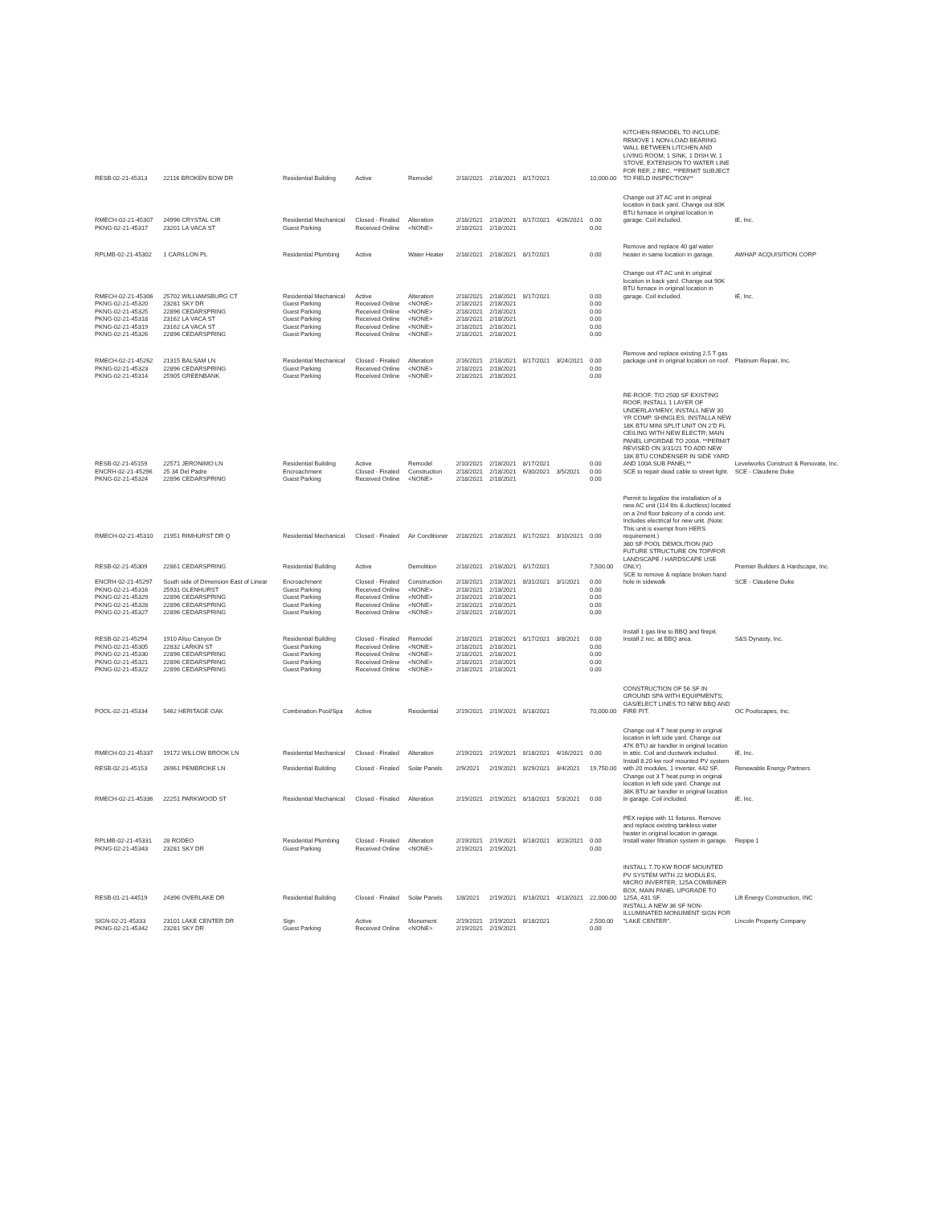| RESB-02-21-45313 | 22116 BROKEN BOW DR | Residential Building | Active | Remodel | 2/18/2021 | 2/18/2021 | 8/17/2021 | | 10,000.00 | KITCHEN REMODEL TO INCLUDE: REMOVE 1 NON-LOAD BEARING WALL BETWEEN LITCHEN AND LIVING ROOM; 1 SINK, 1 DISH W, 1 STOVE, EXTENSION TO WATER LINE FOR REF, 2 REC. **PERMIT SUBJECT TO FIELD INSPECTION** | |
| RMECH-02-21-45307 | 24996 CRYSTAL CIR | Residential Mechanical | Closed - Finaled | Alteration | 2/18/2021 | 2/18/2021 | 8/17/2021 | 4/26/2021 | 0.00 | Change out 3T AC unit in original location in back yard. Change out 80K BTU furnace in original location in garage. Coil included. | iE, Inc. |
| PKNG-02-21-45317 | 23201 LA VACA ST | Guest Parking | Received Online | <NONE> | 2/18/2021 | 2/18/2021 | | | 0.00 | | |
| RPLMB-02-21-45302 | 1 CARILLON PL | Residential Plumbing | Active | Water Heater | 2/18/2021 | 2/18/2021 | 8/17/2021 | | 0.00 | Remove and replace 40 gal water heater in same location in garage. | AWHAP ACQUISITION CORP |
| RMECH-02-21-45306 | 25702 WILLIAMSBURG CT | Residential Mechanical | Active | Alteration | 2/18/2021 | 2/18/2021 | 8/17/2021 | | 0.00 | Change out 4T AC unit in original location in back yard. Change out 90K BTU furnace in original location in garage. Coil included. | iE, Inc. |
| PKNG-02-21-45320 | 23281 SKY DR | Guest Parking | Received Online | <NONE> | 2/18/2021 | 2/18/2021 | | | 0.00 | | |
| PKNG-02-21-45325 | 22896 CEDARSPRING | Guest Parking | Received Online | <NONE> | 2/18/2021 | 2/18/2021 | | | 0.00 | | |
| PKNG-02-21-45318 | 23162 LA VACA ST | Guest Parking | Received Online | <NONE> | 2/18/2021 | 2/18/2021 | | | 0.00 | | |
| PKNG-02-21-45319 | 23162 LA VACA ST | Guest Parking | Received Online | <NONE> | 2/18/2021 | 2/18/2021 | | | 0.00 | | |
| PKNG-02-21-45326 | 22896 CEDARSPRING | Guest Parking | Received Online | <NONE> | 2/18/2021 | 2/18/2021 | | | 0.00 | | |
| RMECH-02-21-45262 | 21315 BALSAM LN | Residential Mechanical | Closed - Finaled | Alteration | 2/16/2021 | 2/18/2021 | 8/17/2021 | 3/24/2021 | 0.00 | Remove and replace existing 2.5 T gas package unit in original location on roof. | Platinum Repair, Inc. |
| PKNG-02-21-45323 | 22896 CEDARSPRING | Guest Parking | Received Online | <NONE> | 2/18/2021 | 2/18/2021 | | | 0.00 | | |
| PKNG-02-21-45314 | 25905 GREENBANK | Guest Parking | Received Online | <NONE> | 2/18/2021 | 2/18/2021 | | | 0.00 | | |
| RESB-02-21-45159 | 22571 JERONIMO LN | Residential Building | Active | Remodel | 2/10/2021 | 2/18/2021 | 8/17/2021 | | 0.00 | RE-ROOF: T/O 2500 SF EXISTING ROOF, INSTALL 1 LAYER OF UNDERLAYMENY, INSTALL NEW 30 YR COMP. SHINGLES; INSTALLA NEW 18K BTU MINI SPLIT UNIT ON 2'D FL CEILING WITH NEW ELECTR; MAIN PANEL UPGRDAE TO 200A. **PERMIT REVISED ON 3/31/21 TO ADD NEW 18K BTU CONDENSER IN SIDE YARD AND 100A SUB PANEL** | Levelworks Construct & Renovate, Inc. |
| ENCRH-02-21-45296 | 25 34 Del Padre | Encroachment | Closed - Finaled | Construction | 2/18/2021 | 2/18/2021 | 6/30/2021 | 3/5/2021 | 0.00 | SCE to repair dead cable to street light. | SCE - Claudene Duke |
| PKNG-02-21-45324 | 22896 CEDARSPRING | Guest Parking | Received Online | <NONE> | 2/18/2021 | 2/18/2021 | | | 0.00 | | |
| RMECH-02-21-45310 | 21951 RIMHURST DR Q | Residential Mechanical | Closed - Finaled | Air Conditioner | 2/18/2021 | 2/18/2021 | 8/17/2021 | 3/10/2021 | 0.00 | Permit to legalize the installation of a new AC unit (114 lbs & ductless) located on a 2nd floor balcony of a condo unit. Includes electrical for new unit. (Note: This unit is exempt from HERS requirement.) | |
| RESB-02-21-45309 | 22861 CEDARSPRING | Residential Building | Active | Demolition | 2/18/2021 | 2/18/2021 | 8/17/2021 | | 7,500.00 | 380 SF POOL DEMOLITION (NO FUTURE STRUCTURE ON TOP/FOR LANDSCAPE / HARDSCAPE USE ONLY) | Premier Builders & Hardscape, Inc. |
| ENCRH-02-21-45297 | South side of Dimension East of Linear | Encroachment | Closed - Finaled | Construction | 2/18/2021 | 2/18/2021 | 8/31/2021 | 3/1/2021 | 0.00 | SCE to remove & replace broken hand hole in sidewalk | SCE - Claudene Duke |
| PKNG-02-21-45316 | 25931 GLENHURST | Guest Parking | Received Online | <NONE> | 2/18/2021 | 2/18/2021 | | | 0.00 | | |
| PKNG-02-21-45329 | 22896 CEDARSPRING | Guest Parking | Received Online | <NONE> | 2/18/2021 | 2/18/2021 | | | 0.00 | | |
| PKNG-02-21-45328 | 22896 CEDARSPRING | Guest Parking | Received Online | <NONE> | 2/18/2021 | 2/18/2021 | | | 0.00 | | |
| PKNG-02-21-45327 | 22896 CEDARSPRING | Guest Parking | Received Online | <NONE> | 2/18/2021 | 2/18/2021 | | | 0.00 | | |
| RESB-02-21-45294 | 1910 Aliso Canyon Dr | Residential Building | Closed - Finaled | Remodel | 2/18/2021 | 2/18/2021 | 8/17/2021 | 3/8/2021 | 0.00 | Install 1 gas line to BBQ and firepit. Install 2 rec. at BBQ area. | S&S Dynasty, Inc. |
| PKNG-02-21-45305 | 22832 LARKIN ST | Guest Parking | Received Online | <NONE> | 2/18/2021 | 2/18/2021 | | | 0.00 | | |
| PKNG-02-21-45330 | 22896 CEDARSPRING | Guest Parking | Received Online | <NONE> | 2/18/2021 | 2/18/2021 | | | 0.00 | | |
| PKNG-02-21-45321 | 22896 CEDARSPRING | Guest Parking | Received Online | <NONE> | 2/18/2021 | 2/18/2021 | | | 0.00 | | |
| PKNG-02-21-45322 | 22896 CEDARSPRING | Guest Parking | Received Online | <NONE> | 2/18/2021 | 2/18/2021 | | | 0.00 | | |
| POOL-02-21-45334 | 5462 HERITAGE OAK | Combination Pool/Spa | Active | Residential | 2/19/2021 | 2/19/2021 | 8/18/2021 | | 70,000.00 | CONSTRUCTION OF 56 SF IN GROUND SPA WITH EQUIPMENTS; GAS/ELECT LINES TO NEW BBQ AND FIRE PIT. | OC Poolscapes, Inc. |
| RMECH-02-21-45337 | 19172 WILLOW BROOK LN | Residential Mechanical | Closed - Finaled | Alteration | 2/19/2021 | 2/19/2021 | 8/18/2021 | 4/16/2021 | 0.00 | Change out 4 T heat pump in original location in left side yard. Change out 47K BTU air handler in original location in attic. Coil and ductwork included. | iE, Inc. |
| RESB-02-21-45153 | 26961 PEMBROKE LN | Residential Building | Closed - Finaled | Solar Panels | 2/9/2021 | 2/19/2021 | 8/29/2021 | 3/4/2021 | 19,750.00 | Install 8.20 kw roof mounted PV system with 20 modules, 1 inverter, 442 SF. | Renewable Energy Partners |
| RMECH-02-21-45336 | 22251 PARKWOOD ST | Residential Mechanical | Closed - Finaled | Alteration | 2/19/2021 | 2/19/2021 | 8/18/2021 | 5/3/2021 | 0.00 | Change out 3 T heat pump in original location in left side yard. Change out 38K BTU air handler in original location in garage. Coil included. | iE, Inc. |
| RPLMB-02-21-45331 | 28 RODEO | Residential Plumbing | Closed - Finaled | Alteration | 2/19/2021 | 2/19/2021 | 8/18/2021 | 3/23/2021 | 0.00 | PEX repipe with 11 fixtures. Remove and replace existing tankless water heater in original location in garage. Install water filtration system in garage. | Repipe 1 |
| PKNG-02-21-45343 | 23281 SKY DR | Guest Parking | Received Online | <NONE> | 2/19/2021 | 2/19/2021 | | | 0.00 | | |
| RESB-01-21-44519 | 24396 OVERLAKE DR | Residential Building | Closed - Finaled | Solar Panels | 1/8/2021 | 2/19/2021 | 8/18/2021 | 4/13/2021 | 22,000.00 | INSTALL 7.70 KW ROOF MOUNTED PV SYSTEM WITH 22 MODULES, MICRO INVERTER, 125A COMBINER BOX, MAIN PANEL UPGRADE TO 125A, 431 SF. | Lift Energy Construction, INC |
| SIGN-02-21-45333 | 23101 LAKE CENTER DR | Sign | Active | Monument | 2/19/2021 | 2/19/2021 | 8/18/2021 | | 2,500.00 | INSTALL A NEW 36 SF NON-ILLUMINATED MONUMENT SIGN FOR "LAKE CENTER". | Lincoln Property Company |
| PKNG-02-21-45342 | 23281 SKY DR | Guest Parking | Received Online | <NONE> | 2/19/2021 | 2/19/2021 | | | 0.00 | | |